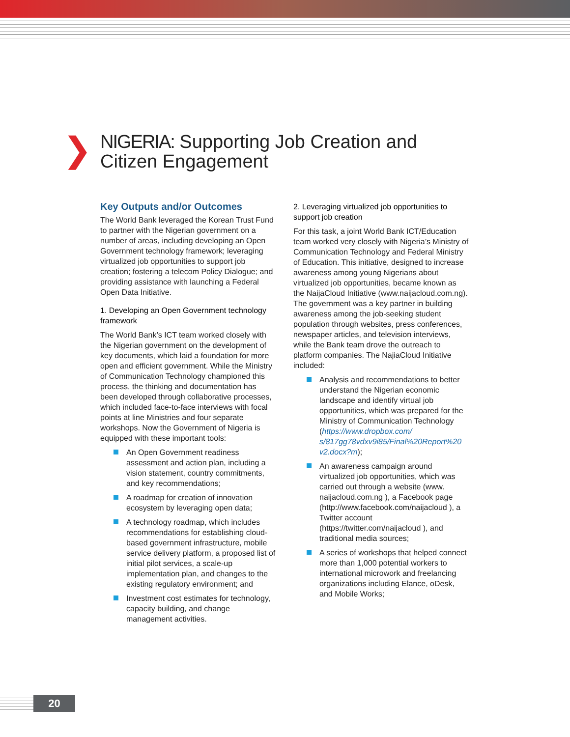❯
NIGERIA: Supporting Job Creation and
Citizen Engagement
Key Outputs and/or Outcomes
The World Bank leveraged the Korean Trust Fund to partner with the Nigerian government on a number of areas, including developing an Open Government technology framework; leveraging virtualized job opportunities to support job creation; fostering a telecom Policy Dialogue; and providing assistance with launching a Federal Open Data Initiative.
1. Developing an Open Government technology framework
The World Bank’s ICT team worked closely with the Nigerian government on the development of key documents, which laid a foundation for more open and efficient government. While the Ministry of Communication Technology championed this process, the thinking and documentation has been developed through collaborative processes, which included face-to-face interviews with focal points at line Ministries and four separate workshops. Now the Government of Nigeria is equipped with these important tools:
An Open Government readiness assessment and action plan, including a vision statement, country commitments, and key recommendations;
A roadmap for creation of innovation ecosystem by leveraging open data;
A technology roadmap, which includes recommendations for establishing cloud-based government infrastructure, mobile service delivery platform, a proposed list of initial pilot services, a scale-up implementation plan, and changes to the existing regulatory environment; and
Investment cost estimates for technology, capacity building, and change management activities.
2. Leveraging virtualized job opportunities to support job creation
For this task, a joint World Bank ICT/Education team worked very closely with Nigeria’s Ministry of Communication Technology and Federal Ministry of Education. This initiative, designed to increase awareness among young Nigerians about virtualized job opportunities, became known as the NaijaCloud Initiative (www.naijacloud.com.ng). The government was a key partner in building awareness among the job-seeking student population through websites, press conferences, newspaper articles, and television interviews, while the Bank team drove the outreach to platform companies. The NajiaCloud Initiative included:
Analysis and recommendations to better understand the Nigerian economic landscape and identify virtual job opportunities, which was prepared for the Ministry of Communication Technology (https://www.dropbox.com/ s/817gg78vdxv9i85/Final%20Report%20 v2.docx?m);
An awareness campaign around virtualized job opportunities, which was carried out through a website (www. naijacloud.com.ng ), a Facebook page (http://www.facebook.com/naijacloud ), a Twitter account (https://twitter.com/naijacloud ), and traditional media sources;
A series of workshops that helped connect more than 1,000 potential workers to international microwork and freelancing organizations including Elance, oDesk, and Mobile Works;
20